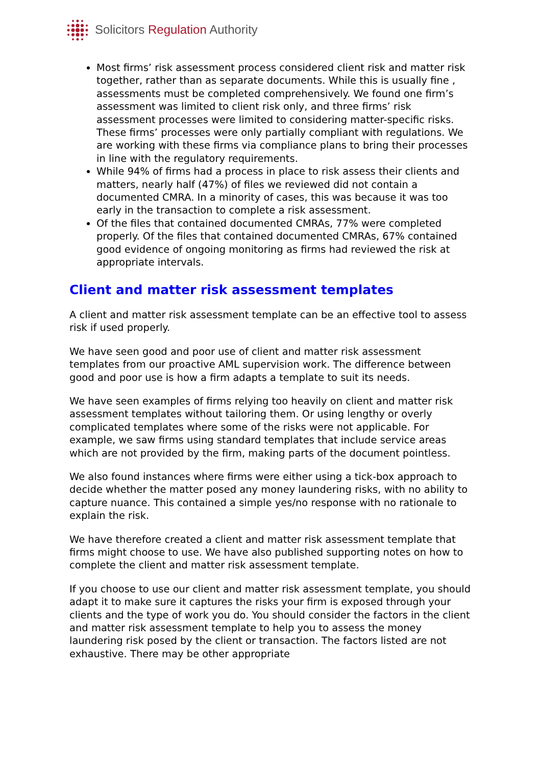Solicitors Regulation Authority
Most firms’ risk assessment process considered client risk and matter risk together, rather than as separate documents. While this is usually fine , assessments must be completed comprehensively. We found one firm’s assessment was limited to client risk only, and three firms’ risk assessment processes were limited to considering matter-specific risks. These firms’ processes were only partially compliant with regulations. We are working with these firms via compliance plans to bring their processes in line with the regulatory requirements.
While 94% of firms had a process in place to risk assess their clients and matters, nearly half (47%) of files we reviewed did not contain a documented CMRA. In a minority of cases, this was because it was too early in the transaction to complete a risk assessment.
Of the files that contained documented CMRAs, 77% were completed properly. Of the files that contained documented CMRAs, 67% contained good evidence of ongoing monitoring as firms had reviewed the risk at appropriate intervals.
Client and matter risk assessment templates
A client and matter risk assessment template can be an effective tool to assess risk if used properly.
We have seen good and poor use of client and matter risk assessment templates from our proactive AML supervision work. The difference between good and poor use is how a firm adapts a template to suit its needs.
We have seen examples of firms relying too heavily on client and matter risk assessment templates without tailoring them. Or using lengthy or overly complicated templates where some of the risks were not applicable. For example, we saw firms using standard templates that include service areas which are not provided by the firm, making parts of the document pointless.
We also found instances where firms were either using a tick-box approach to decide whether the matter posed any money laundering risks, with no ability to capture nuance. This contained a simple yes/no response with no rationale to explain the risk.
We have therefore created a client and matter risk assessment template that firms might choose to use. We have also published supporting notes on how to complete the client and matter risk assessment template.
If you choose to use our client and matter risk assessment template, you should adapt it to make sure it captures the risks your firm is exposed through your clients and the type of work you do. You should consider the factors in the client and matter risk assessment template to help you to assess the money laundering risk posed by the client or transaction. The factors listed are not exhaustive. There may be other appropriate